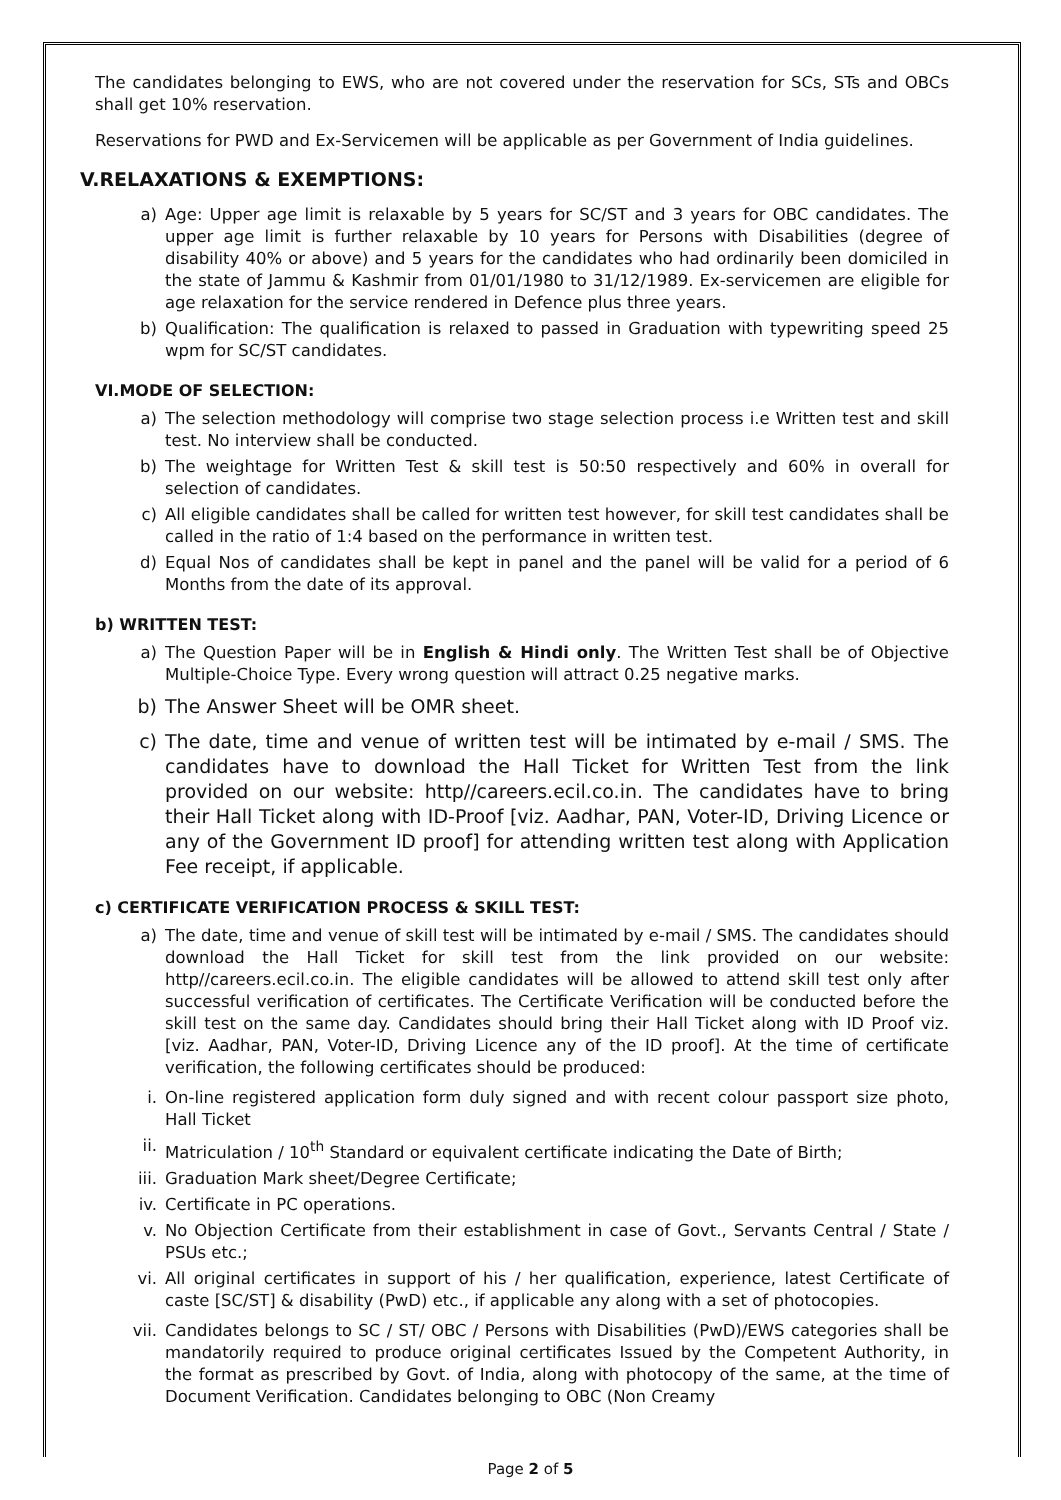The candidates belonging to EWS, who are not covered under the reservation for SCs, STs and OBCs shall get 10% reservation.
Reservations for PWD and Ex-Servicemen will be applicable as per Government of India guidelines.
V.RELAXATIONS & EXEMPTIONS:
a) Age: Upper age limit is relaxable by 5 years for SC/ST and 3 years for OBC candidates. The upper age limit is further relaxable by 10 years for Persons with Disabilities (degree of disability 40% or above) and 5 years for the candidates who had ordinarily been domiciled in the state of Jammu & Kashmir from 01/01/1980 to 31/12/1989. Ex-servicemen are eligible for age relaxation for the service rendered in Defence plus three years.
b) Qualification: The qualification is relaxed to passed in Graduation with typewriting speed 25 wpm for SC/ST candidates.
VI.MODE OF SELECTION:
a) The selection methodology will comprise two stage selection process i.e Written test and skill test. No interview shall be conducted.
b) The weightage for Written Test & skill test is 50:50 respectively and 60% in overall for selection of candidates.
c) All eligible candidates shall be called for written test however, for skill test candidates shall be called in the ratio of 1:4 based on the performance in written test.
d) Equal Nos of candidates shall be kept in panel and the panel will be valid for a period of 6 Months from the date of its approval.
b) WRITTEN TEST:
a) The Question Paper will be in English & Hindi only. The Written Test shall be of Objective Multiple-Choice Type. Every wrong question will attract 0.25 negative marks.
b) The Answer Sheet will be OMR sheet.
c) The date, time and venue of written test will be intimated by e-mail / SMS. The candidates have to download the Hall Ticket for Written Test from the link provided on our website: http//careers.ecil.co.in. The candidates have to bring their Hall Ticket along with ID-Proof [viz. Aadhar, PAN, Voter-ID, Driving Licence or any of the Government ID proof] for attending written test along with Application Fee receipt, if applicable.
c) CERTIFICATE VERIFICATION PROCESS & SKILL TEST:
a) The date, time and venue of skill test will be intimated by e-mail / SMS. The candidates should download the Hall Ticket for skill test from the link provided on our website: http//careers.ecil.co.in. The eligible candidates will be allowed to attend skill test only after successful verification of certificates. The Certificate Verification will be conducted before the skill test on the same day. Candidates should bring their Hall Ticket along with ID Proof viz. [viz. Aadhar, PAN, Voter-ID, Driving Licence any of the ID proof]. At the time of certificate verification, the following certificates should be produced:
i. On-line registered application form duly signed and with recent colour passport size photo, Hall Ticket
ii. Matriculation / 10<sup>th</sup> Standard or equivalent certificate indicating the Date of Birth;
iii. Graduation Mark sheet/Degree Certificate;
iv. Certificate in PC operations.
v. No Objection Certificate from their establishment in case of Govt., Servants Central / State / PSUs etc.;
vi. All original certificates in support of his / her qualification, experience, latest Certificate of caste [SC/ST] & disability (PwD) etc., if applicable any along with a set of photocopies.
vii. Candidates belongs to SC / ST/ OBC / Persons with Disabilities (PwD)/EWS categories shall be mandatorily required to produce original certificates Issued by the Competent Authority, in the format as prescribed by Govt. of India, along with photocopy of the same, at the time of Document Verification. Candidates belonging to OBC (Non Creamy
Page 2 of 5